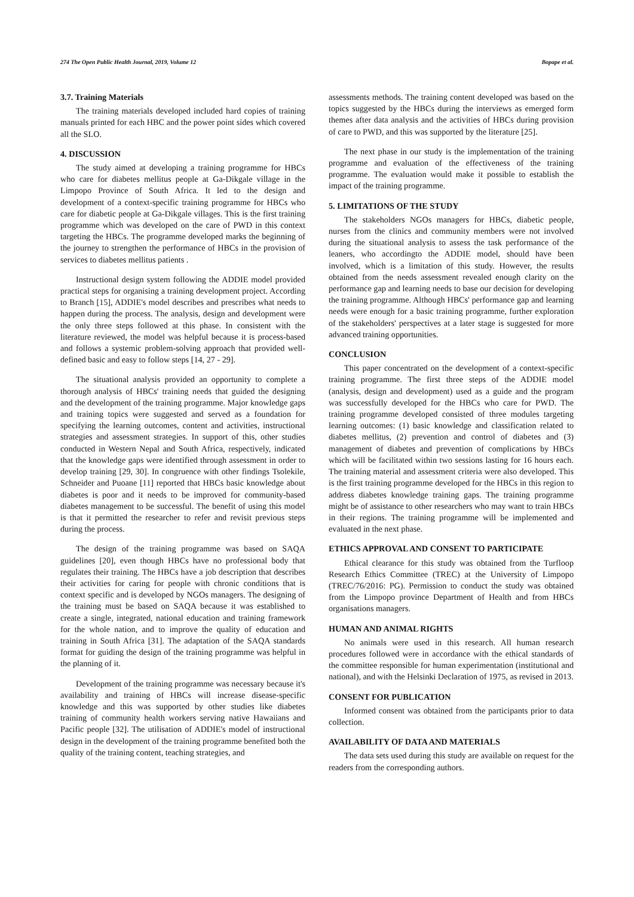274 The Open Public Health Journal, 2019, Volume 12 Bopape et al.
3.7. Training Materials
The training materials developed included hard copies of training manuals printed for each HBC and the power point sides which covered all the SLO.
4. DISCUSSION
The study aimed at developing a training programme for HBCs who care for diabetes mellitus people at Ga-Dikgale village in the Limpopo Province of South Africa. It led to the design and development of a context-specific training programme for HBCs who care for diabetic people at Ga-Dikgale villages. This is the first training programme which was developed on the care of PWD in this context targeting the HBCs. The programme developed marks the beginning of the journey to strengthen the performance of HBCs in the provision of services to diabetes mellitus patients .
Instructional design system following the ADDIE model provided practical steps for organising a training development project. According to Branch [15], ADDIE's model describes and prescribes what needs to happen during the process. The analysis, design and development were the only three steps followed at this phase. In consistent with the literature reviewed, the model was helpful because it is process-based and follows a systemic problem-solving approach that provided well-defined basic and easy to follow steps [14, 27 - 29].
The situational analysis provided an opportunity to complete a thorough analysis of HBCs' training needs that guided the designing and the development of the training programme. Major knowledge gaps and training topics were suggested and served as a foundation for specifying the learning outcomes, content and activities, instructional strategies and assessment strategies. In support of this, other studies conducted in Western Nepal and South Africa, respectively, indicated that the knowledge gaps were identified through assessment in order to develop training [29, 30]. In congruence with other findings Tsolekile, Schneider and Puoane [11] reported that HBCs basic knowledge about diabetes is poor and it needs to be improved for community-based diabetes management to be successful. The benefit of using this model is that it permitted the researcher to refer and revisit previous steps during the process.
The design of the training programme was based on SAQA guidelines [20], even though HBCs have no professional body that regulates their training. The HBCs have a job description that describes their activities for caring for people with chronic conditions that is context specific and is developed by NGOs managers. The designing of the training must be based on SAQA because it was established to create a single, integrated, national education and training framework for the whole nation, and to improve the quality of education and training in South Africa [31]. The adaptation of the SAQA standards format for guiding the design of the training programme was helpful in the planning of it.
Development of the training programme was necessary because it's availability and training of HBCs will increase disease-specific knowledge and this was supported by other studies like diabetes training of community health workers serving native Hawaiians and Pacific people [32]. The utilisation of ADDIE's model of instructional design in the development of the training programme benefited both the quality of the training content, teaching strategies, and
assessments methods. The training content developed was based on the topics suggested by the HBCs during the interviews as emerged form themes after data analysis and the activities of HBCs during provision of care to PWD, and this was supported by the literature [25].
The next phase in our study is the implementation of the training programme and evaluation of the effectiveness of the training programme. The evaluation would make it possible to establish the impact of the training programme.
5. LIMITATIONS OF THE STUDY
The stakeholders NGOs managers for HBCs, diabetic people, nurses from the clinics and community members were not involved during the situational analysis to assess the task performance of the leaners, who accordingto the ADDIE model, should have been involved, which is a limitation of this study. However, the results obtained from the needs assessment revealed enough clarity on the performance gap and learning needs to base our decision for developing the training programme. Although HBCs' performance gap and learning needs were enough for a basic training programme, further exploration of the stakeholders' perspectives at a later stage is suggested for more advanced training opportunities.
CONCLUSION
This paper concentrated on the development of a context-specific training programme. The first three steps of the ADDIE model (analysis, design and development) used as a guide and the program was successfully developed for the HBCs who care for PWD. The training programme developed consisted of three modules targeting learning outcomes: (1) basic knowledge and classification related to diabetes mellitus, (2) prevention and control of diabetes and (3) management of diabetes and prevention of complications by HBCs which will be facilitated within two sessions lasting for 16 hours each. The training material and assessment criteria were also developed. This is the first training programme developed for the HBCs in this region to address diabetes knowledge training gaps. The training programme might be of assistance to other researchers who may want to train HBCs in their regions. The training programme will be implemented and evaluated in the next phase.
ETHICS APPROVAL AND CONSENT TO PARTICIPATE
Ethical clearance for this study was obtained from the Turfloop Research Ethics Committee (TREC) at the University of Limpopo (TREC/76/2016: PG). Permission to conduct the study was obtained from the Limpopo province Department of Health and from HBCs organisations managers.
HUMAN AND ANIMAL RIGHTS
No animals were used in this research. All human research procedures followed were in accordance with the ethical standards of the committee responsible for human experimentation (institutional and national), and with the Helsinki Declaration of 1975, as revised in 2013.
CONSENT FOR PUBLICATION
Informed consent was obtained from the participants prior to data collection.
AVAILABILITY OF DATA AND MATERIALS
The data sets used during this study are available on request for the readers from the corresponding authors.